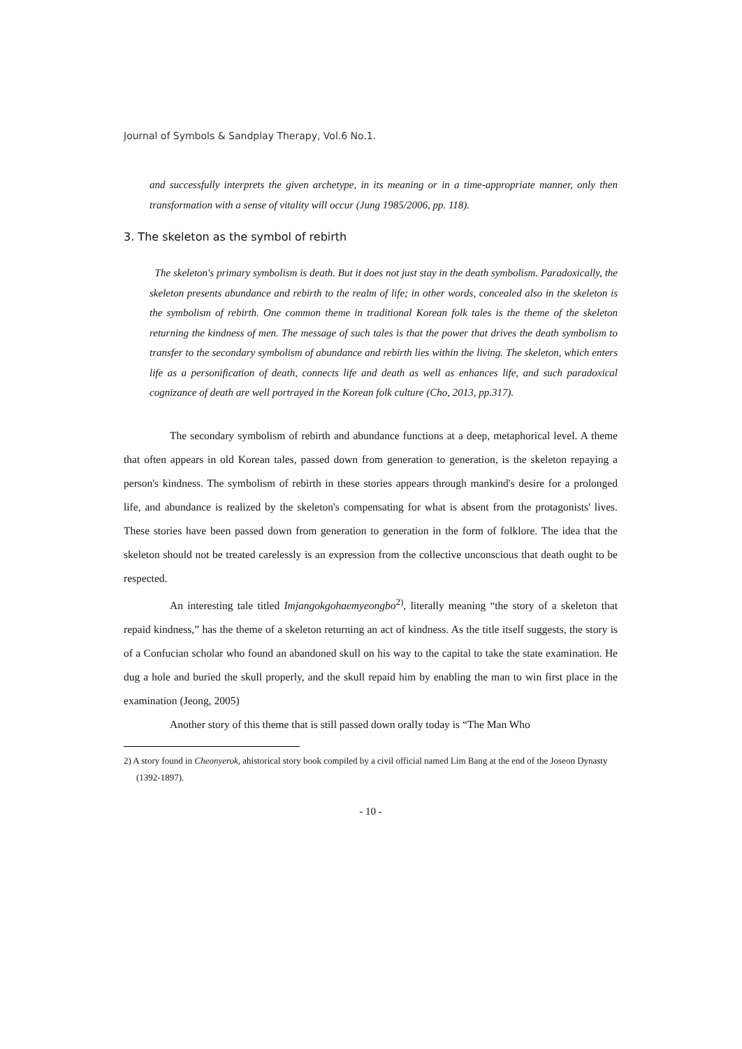Journal of Symbols & Sandplay Therapy, Vol.6 No.1.
and successfully interprets the given archetype, in its meaning or in a time-appropriate manner, only then transformation with a sense of vitality will occur (Jung 1985/2006, pp. 118).
3. The skeleton as the symbol of rebirth
The skeleton's primary symbolism is death. But it does not just stay in the death symbolism. Paradoxically, the skeleton presents abundance and rebirth to the realm of life; in other words, concealed also in the skeleton is the symbolism of rebirth. One common theme in traditional Korean folk tales is the theme of the skeleton returning the kindness of men. The message of such tales is that the power that drives the death symbolism to transfer to the secondary symbolism of abundance and rebirth lies within the living. The skeleton, which enters life as a personification of death, connects life and death as well as enhances life, and such paradoxical cognizance of death are well portrayed in the Korean folk culture (Cho, 2013, pp.317).
The secondary symbolism of rebirth and abundance functions at a deep, metaphorical level. A theme that often appears in old Korean tales, passed down from generation to generation, is the skeleton repaying a person's kindness. The symbolism of rebirth in these stories appears through mankind's desire for a prolonged life, and abundance is realized by the skeleton's compensating for what is absent from the protagonists' lives. These stories have been passed down from generation to generation in the form of folklore. The idea that the skeleton should not be treated carelessly is an expression from the collective unconscious that death ought to be respected.
An interesting tale titled Imjangokgohaemyeongbo<sup>2)</sup>, literally meaning “the story of a skeleton that repaid kindness,” has the theme of a skeleton returning an act of kindness. As the title itself suggests, the story is of a Confucian scholar who found an abandoned skull on his way to the capital to take the state examination. He dug a hole and buried the skull properly, and the skull repaid him by enabling the man to win first place in the examination (Jeong, 2005)
Another story of this theme that is still passed down orally today is “The Man Who
2) A story found in Cheonyerok, ahistorical story book compiled by a civil official named Lim Bang at the end of the Joseon Dynasty (1392-1897).
- 10 -